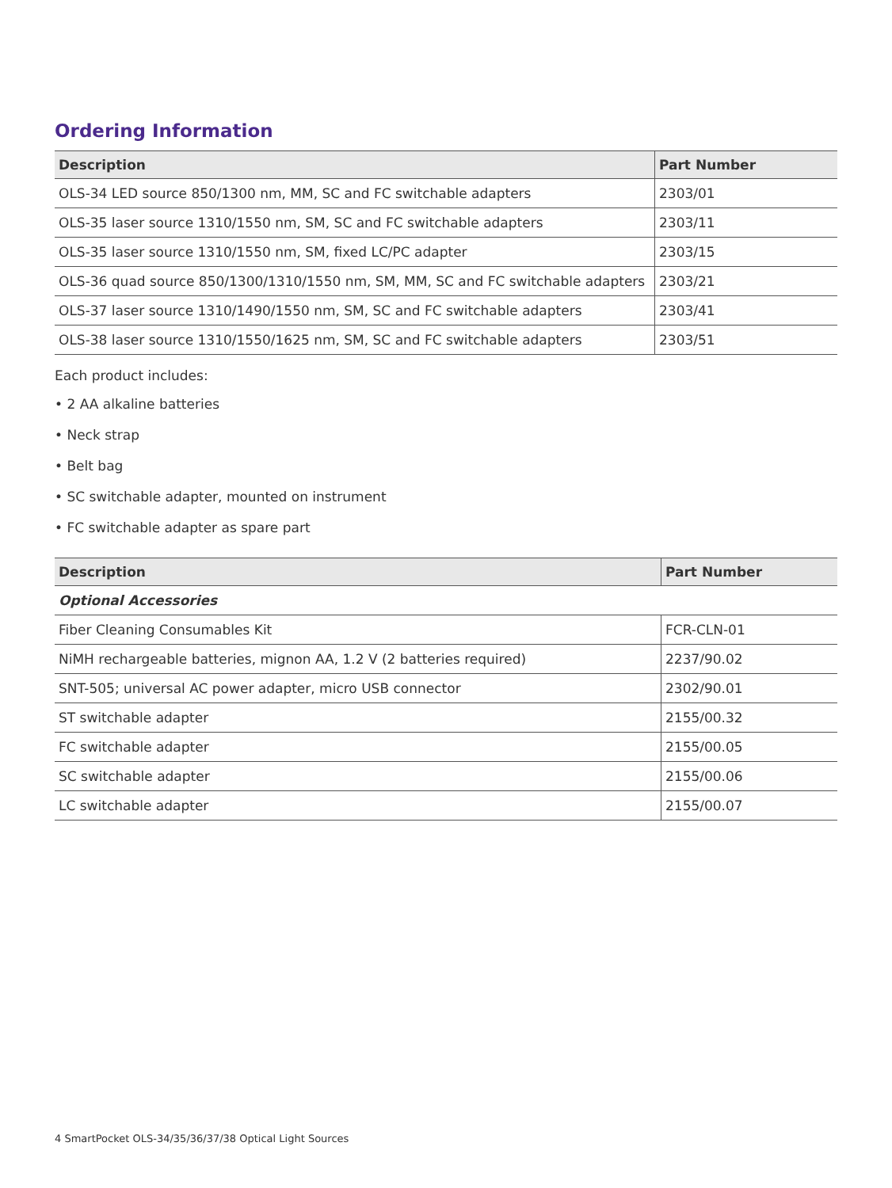Ordering Information
| Description | Part Number |
| --- | --- |
| OLS-34 LED source 850/1300 nm, MM, SC and FC switchable adapters | 2303/01 |
| OLS-35 laser source 1310/1550 nm, SM, SC and FC switchable adapters | 2303/11 |
| OLS-35 laser source 1310/1550 nm, SM, fixed LC/PC adapter | 2303/15 |
| OLS-36 quad source 850/1300/1310/1550 nm, SM, MM, SC and FC switchable adapters | 2303/21 |
| OLS-37 laser source 1310/1490/1550 nm, SM, SC and FC switchable adapters | 2303/41 |
| OLS-38 laser source 1310/1550/1625 nm, SM, SC and FC switchable adapters | 2303/51 |
Each product includes:
• 2 AA alkaline batteries
• Neck strap
• Belt bag
• SC switchable adapter, mounted on instrument
• FC switchable adapter as spare part
| Description | Part Number |
| --- | --- |
| Optional Accessories | |
| Fiber Cleaning Consumables Kit | FCR-CLN-01 |
| NiMH rechargeable batteries, mignon AA, 1.2 V (2 batteries required) | 2237/90.02 |
| SNT-505; universal AC power adapter, micro USB connector | 2302/90.01 |
| ST switchable adapter | 2155/00.32 |
| FC switchable adapter | 2155/00.05 |
| SC switchable adapter | 2155/00.06 |
| LC switchable adapter | 2155/00.07 |
4 SmartPocket OLS-34/35/36/37/38 Optical Light Sources